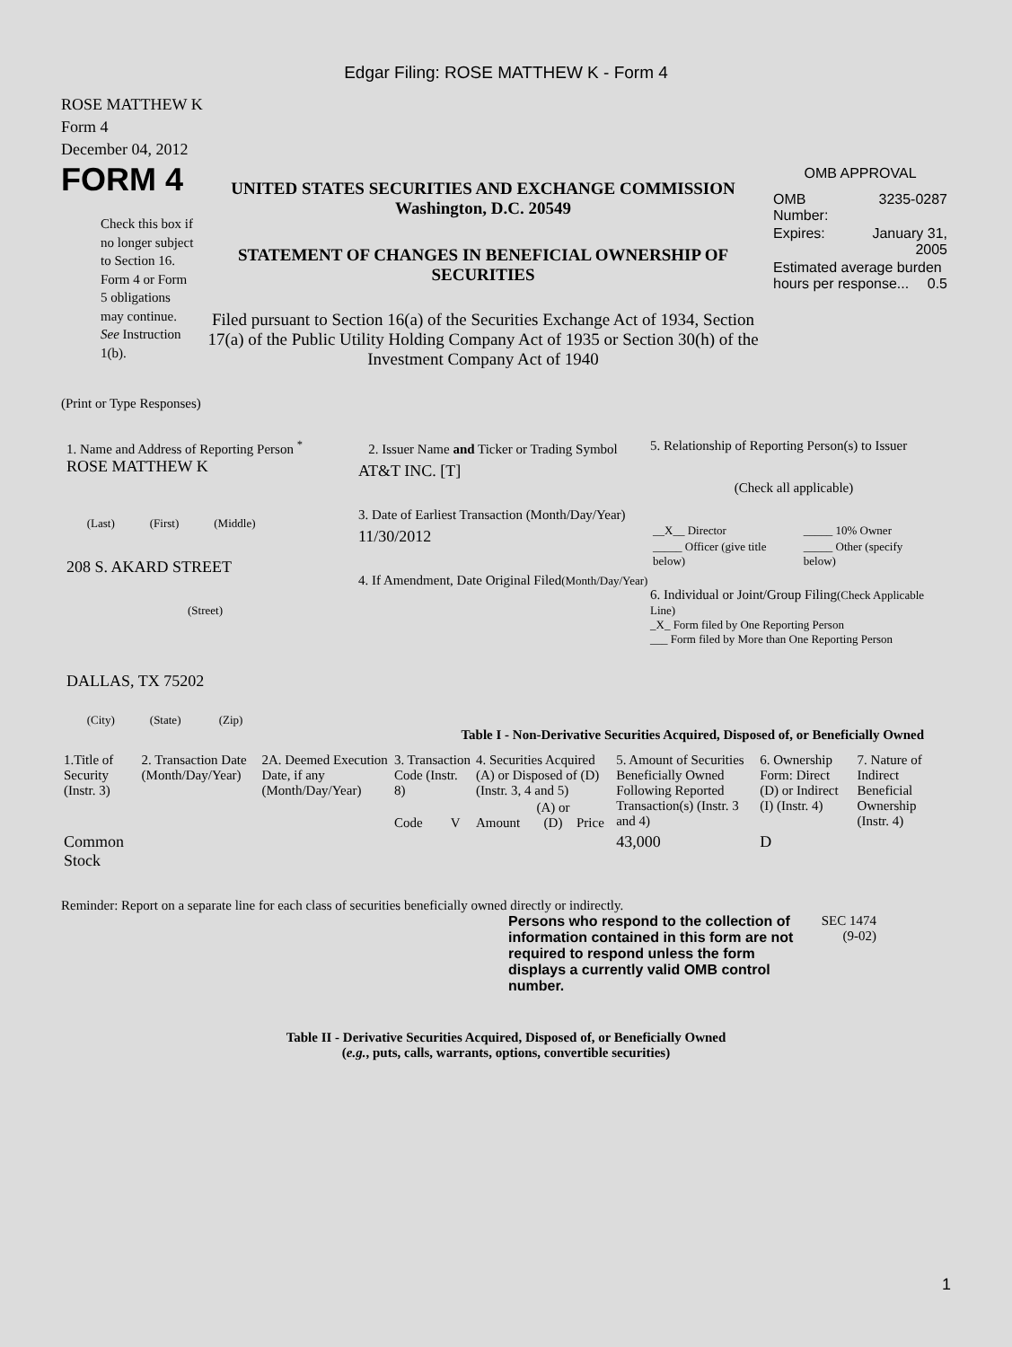Edgar Filing: ROSE MATTHEW K - Form 4
ROSE MATTHEW K
Form 4
December 04, 2012
FORM 4
Check this box if no longer subject to Section 16. Form 4 or Form 5 obligations may continue. See Instruction 1(b).
UNITED STATES SECURITIES AND EXCHANGE COMMISSION
Washington, D.C. 20549
STATEMENT OF CHANGES IN BENEFICIAL OWNERSHIP OF SECURITIES
Filed pursuant to Section 16(a) of the Securities Exchange Act of 1934, Section 17(a) of the Public Utility Holding Company Act of 1935 or Section 30(h) of the Investment Company Act of 1940
OMB APPROVAL
| OMB Number: | 3235-0287 |
| Expires: | January 31, 2005 |
| Estimated average burden hours per response... 0.5 | |
(Print or Type Responses)
1. Name and Address of Reporting Person <sup>*</sup>
ROSE MATTHEW K
(Last) (First) (Middle)
208 S. AKARD STREET
(Street)
DALLAS, TX 75202
(City) (State) (Zip)
2. Issuer Name and Ticker or Trading Symbol
AT&T INC. [T]
3. Date of Earliest Transaction (Month/Day/Year)
11/30/2012
4. If Amendment, Date Original Filed(Month/Day/Year)
5. Relationship of Reporting Person(s) to Issuer
(Check all applicable)
| __X__ Director | _____ 10% Owner |
| _____ Officer (give title below) | _____ Other (specify below) |
6. Individual or Joint/Group Filing(Check Applicable Line)
_X_ Form filed by One Reporting Person
___ Form filed by More than One Reporting Person
Table I - Non-Derivative Securities Acquired, Disposed of, or Beneficially Owned
| 1.Title of Security (Instr. 3) | 2. Transaction Date (Month/Day/Year) | 2A. Deemed Execution Date, if any (Month/Day/Year) | 3. Transaction Code (Instr. 8) | | 4. Securities Acquired (A) or Disposed of (D) (Instr. 3, 4 and 5) | | | 5. Amount of Securities Beneficially Owned Following Reported Transaction(s) (Instr. 3 and 4) | 6. Ownership Form: Direct (D) or Indirect (I) (Instr. 4) | 7. Nature of Indirect Beneficial Ownership (Instr. 4) |
| | | | Code | V | Amount | (A) or (D) | Price | | | |
| Common Stock | | | | | | | | 43,000 | D | |
Reminder: Report on a separate line for each class of securities beneficially owned directly or indirectly.
Persons who respond to the collection of information contained in this form are not required to respond unless the form displays a currently valid OMB control number.
SEC 1474 (9-02)
Table II - Derivative Securities Acquired, Disposed of, or Beneficially Owned
(e.g., puts, calls, warrants, options, convertible securities)
1